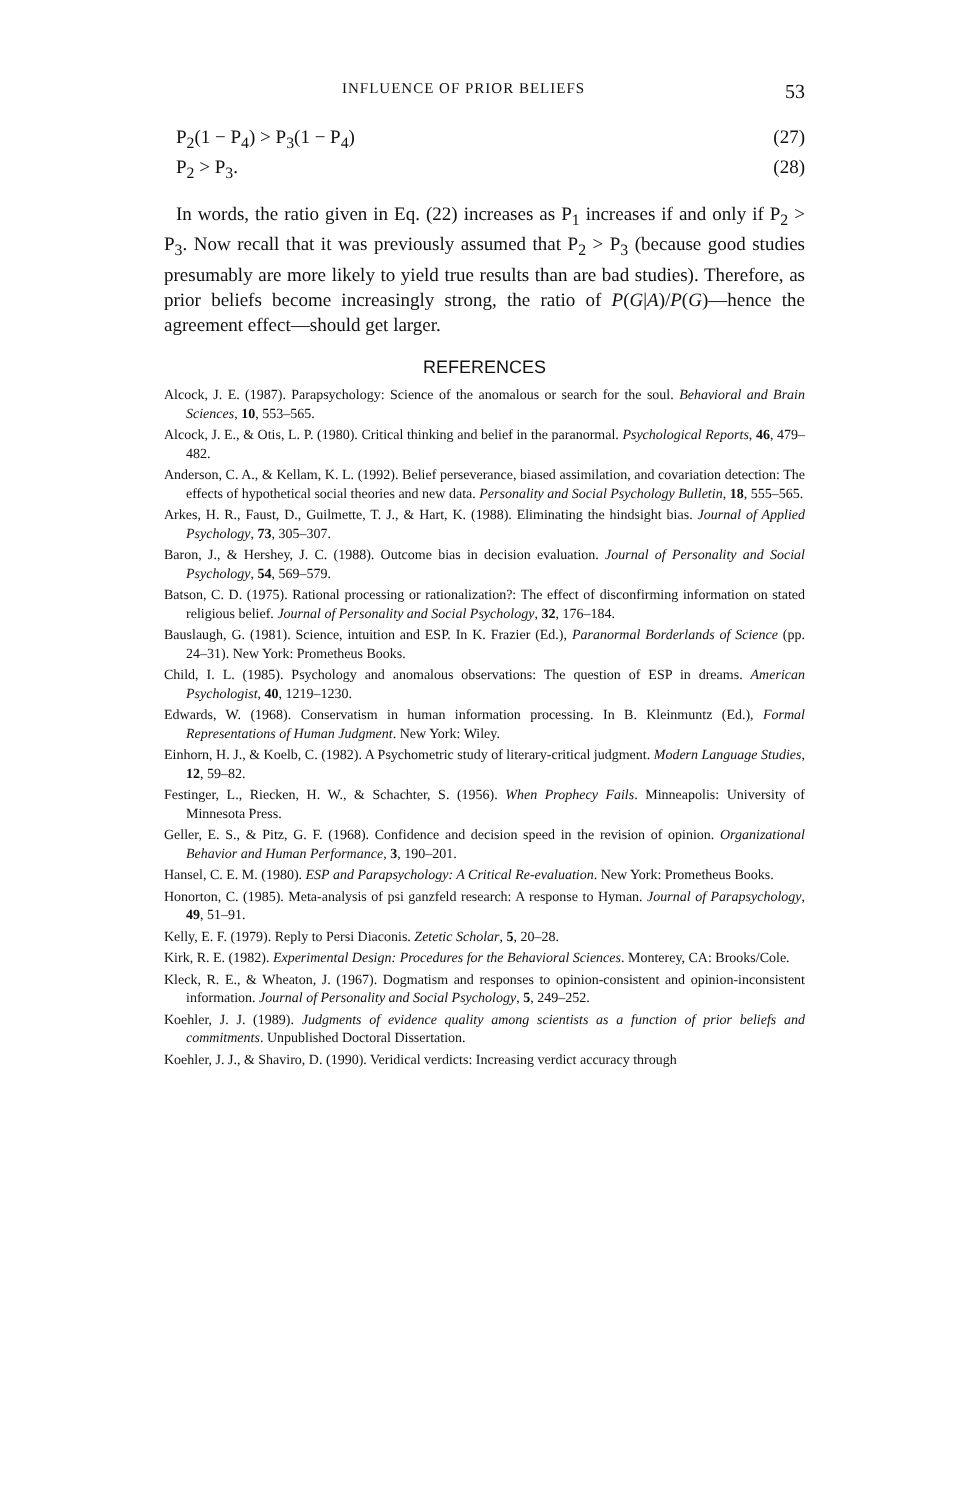INFLUENCE OF PRIOR BELIEFS 53
P<sub>2</sub>(1 − P<sub>4</sub>) > P<sub>3</sub>(1 − P<sub>4</sub>) (27)
P<sub>2</sub> > P<sub>3</sub>. (28)
In words, the ratio given in Eq. (22) increases as P<sub>1</sub> increases if and only if P<sub>2</sub> > P<sub>3</sub>. Now recall that it was previously assumed that P<sub>2</sub> > P<sub>3</sub> (because good studies presumably are more likely to yield true results than are bad studies). Therefore, as prior beliefs become increasingly strong, the ratio of P(G|A)/P(G)—hence the agreement effect—should get larger.
REFERENCES
Alcock, J. E. (1987). Parapsychology: Science of the anomalous or search for the soul. Behavioral and Brain Sciences, 10, 553–565.
Alcock, J. E., & Otis, L. P. (1980). Critical thinking and belief in the paranormal. Psychological Reports, 46, 479–482.
Anderson, C. A., & Kellam, K. L. (1992). Belief perseverance, biased assimilation, and covariation detection: The effects of hypothetical social theories and new data. Personality and Social Psychology Bulletin, 18, 555–565.
Arkes, H. R., Faust, D., Guilmette, T. J., & Hart, K. (1988). Eliminating the hindsight bias. Journal of Applied Psychology, 73, 305–307.
Baron, J., & Hershey, J. C. (1988). Outcome bias in decision evaluation. Journal of Personality and Social Psychology, 54, 569–579.
Batson, C. D. (1975). Rational processing or rationalization?: The effect of disconfirming information on stated religious belief. Journal of Personality and Social Psychology, 32, 176–184.
Bauslaugh, G. (1981). Science, intuition and ESP. In K. Frazier (Ed.), Paranormal Borderlands of Science (pp. 24–31). New York: Prometheus Books.
Child, I. L. (1985). Psychology and anomalous observations: The question of ESP in dreams. American Psychologist, 40, 1219–1230.
Edwards, W. (1968). Conservatism in human information processing. In B. Kleinmuntz (Ed.), Formal Representations of Human Judgment. New York: Wiley.
Einhorn, H. J., & Koelb, C. (1982). A Psychometric study of literary-critical judgment. Modern Language Studies, 12, 59–82.
Festinger, L., Riecken, H. W., & Schachter, S. (1956). When Prophecy Fails. Minneapolis: University of Minnesota Press.
Geller, E. S., & Pitz, G. F. (1968). Confidence and decision speed in the revision of opinion. Organizational Behavior and Human Performance, 3, 190–201.
Hansel, C. E. M. (1980). ESP and Parapsychology: A Critical Re-evaluation. New York: Prometheus Books.
Honorton, C. (1985). Meta-analysis of psi ganzfeld research: A response to Hyman. Journal of Parapsychology, 49, 51–91.
Kelly, E. F. (1979). Reply to Persi Diaconis. Zetetic Scholar, 5, 20–28.
Kirk, R. E. (1982). Experimental Design: Procedures for the Behavioral Sciences. Monterey, CA: Brooks/Cole.
Kleck, R. E., & Wheaton, J. (1967). Dogmatism and responses to opinion-consistent and opinion-inconsistent information. Journal of Personality and Social Psychology, 5, 249–252.
Koehler, J. J. (1989). Judgments of evidence quality among scientists as a function of prior beliefs and commitments. Unpublished Doctoral Dissertation.
Koehler, J. J., & Shaviro, D. (1990). Veridical verdicts: Increasing verdict accuracy through